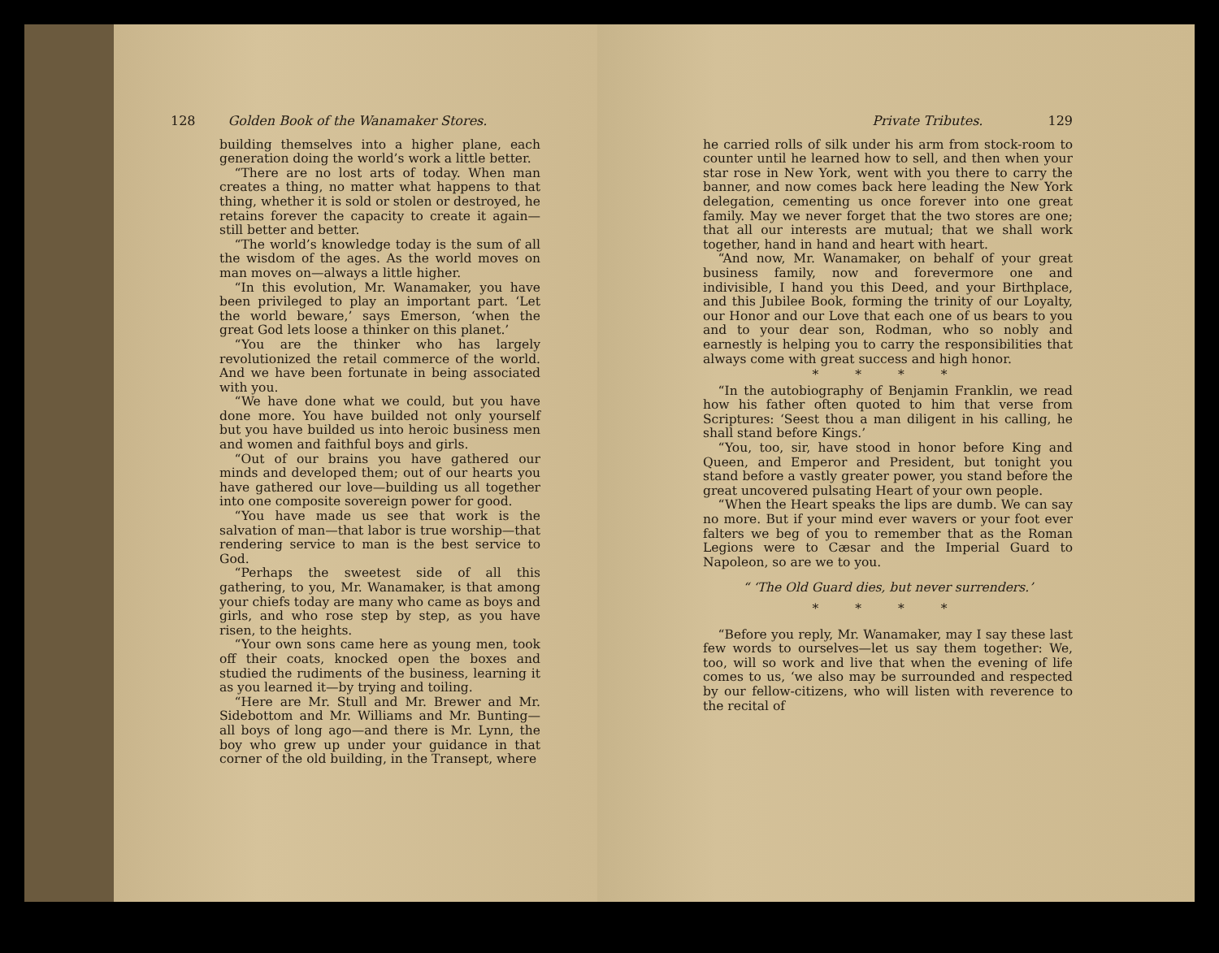128 Golden Book of the Wanamaker Stores.
building themselves into a higher plane, each generation doing the world’s work a little better.
“There are no lost arts of today. When man creates a thing, no matter what happens to that thing, whether it is sold or stolen or destroyed, he retains forever the capacity to create it again—still better and better.
“The world’s knowledge today is the sum of all the wisdom of the ages. As the world moves on man moves on—always a little higher.
“In this evolution, Mr. Wanamaker, you have been privileged to play an important part. ‘Let the world beware,’ says Emerson, ‘when the great God lets loose a thinker on this planet.’
“You are the thinker who has largely revolutionized the retail commerce of the world. And we have been fortunate in being associated with you.
“We have done what we could, but you have done more. You have builded not only yourself but you have builded us into heroic business men and women and faithful boys and girls.
“Out of our brains you have gathered our minds and developed them; out of our hearts you have gathered our love—building us all together into one composite sovereign power for good.
“You have made us see that work is the salvation of man—that labor is true worship—that rendering service to man is the best service to God.
“Perhaps the sweetest side of all this gathering, to you, Mr. Wanamaker, is that among your chiefs today are many who came as boys and girls, and who rose step by step, as you have risen, to the heights.
“Your own sons came here as young men, took off their coats, knocked open the boxes and studied the rudiments of the business, learning it as you learned it—by trying and toiling.
“Here are Mr. Stull and Mr. Brewer and Mr. Sidebottom and Mr. Williams and Mr. Bunting—all boys of long ago—and there is Mr. Lynn, the boy who grew up under your guidance in that corner of the old building, in the Transept, where
Private Tributes. 129
he carried rolls of silk under his arm from stock-room to counter until he learned how to sell, and then when your star rose in New York, went with you there to carry the banner, and now comes back here leading the New York delegation, cementing us once forever into one great family. May we never forget that the two stores are one; that all our interests are mutual; that we shall work together, hand in hand and heart with heart.
“And now, Mr. Wanamaker, on behalf of your great business family, now and forevermore one and indivisible, I hand you this Deed, and your Birthplace, and this Jubilee Book, forming the trinity of our Loyalty, our Honor and our Love that each one of us bears to you and to your dear son, Rodman, who so nobly and earnestly is helping you to carry the responsibilities that always come with great success and high honor.
* * * *
“In the autobiography of Benjamin Franklin, we read how his father often quoted to him that verse from Scriptures: ‘Seest thou a man diligent in his calling, he shall stand before Kings.’
“You, too, sir, have stood in honor before King and Queen, and Emperor and President, but tonight you stand before a vastly greater power, you stand before the great uncovered pulsating Heart of your own people.
“When the Heart speaks the lips are dumb. We can say no more. But if your mind ever wavers or your foot ever falters we beg of you to remember that as the Roman Legions were to Cæsar and the Imperial Guard to Napoleon, so are we to you.
“ ‘The Old Guard dies, but never surrenders.’
* * * *
“Before you reply, Mr. Wanamaker, may I say these last few words to ourselves—let us say them together: We, too, will so work and live that when the evening of life comes to us, ‘we also may be surrounded and respected by our fellow-citizens, who will listen with reverence to the recital of